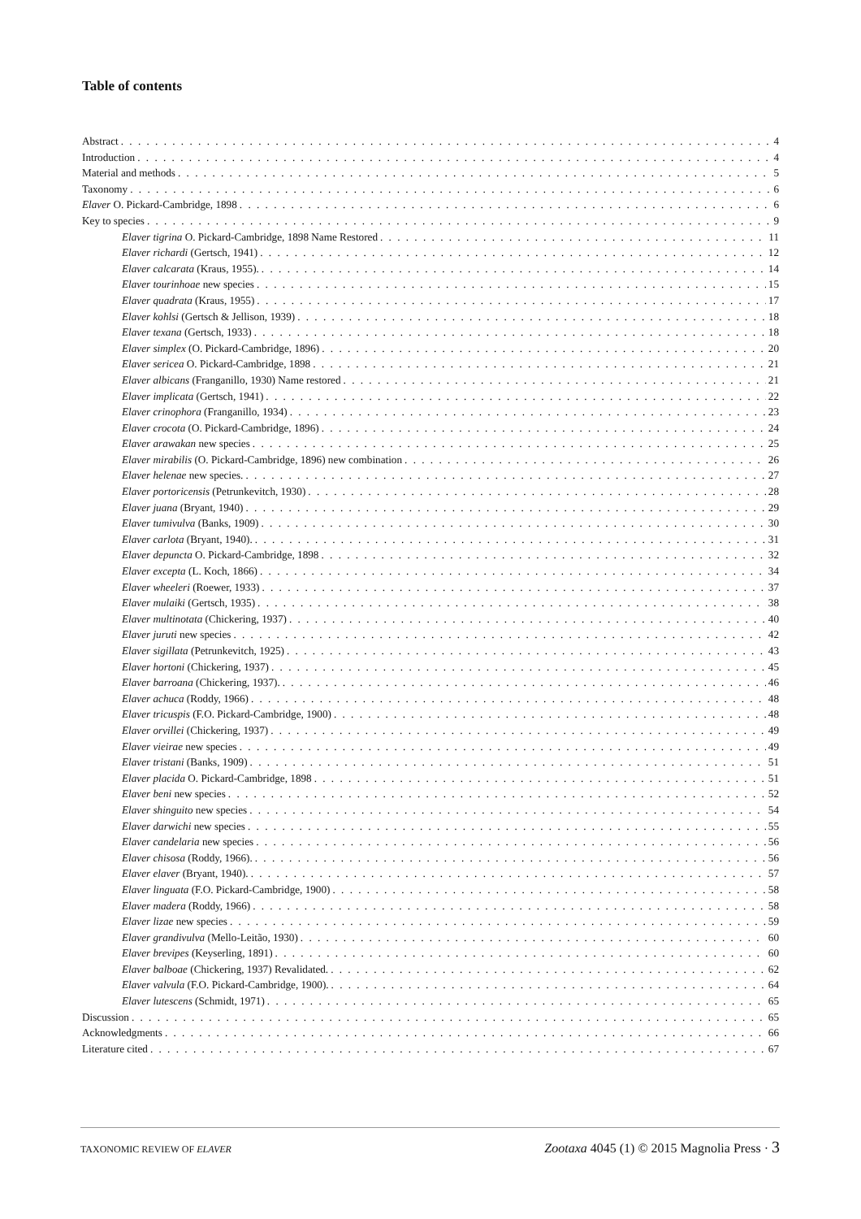Table of contents
Abstract 4
Introduction 4
Material and methods 5
Taxonomy 6
Elaver O. Pickard-Cambridge, 1898 6
Key to species 9
Elaver tigrina O. Pickard-Cambridge, 1898 Name Restored 11
Elaver richardi (Gertsch, 1941) 12
Elaver calcarata (Kraus, 1955). 14
Elaver tourinhoae new species 15
Elaver quadrata (Kraus, 1955) 17
Elaver kohlsi (Gertsch & Jellison, 1939) 18
Elaver texana (Gertsch, 1933) 18
Elaver simplex (O. Pickard-Cambridge, 1896) 20
Elaver sericea O. Pickard-Cambridge, 1898 21
Elaver albicans (Franganillo, 1930) Name restored 21
Elaver implicata (Gertsch, 1941) 22
Elaver crinophora (Franganillo, 1934) 23
Elaver crocota (O. Pickard-Cambridge, 1896) 24
Elaver arawakan new species 25
Elaver mirabilis (O. Pickard-Cambridge, 1896) new combination 26
Elaver helenae new species. 27
Elaver portoricensis (Petrunkevitch, 1930) 28
Elaver juana (Bryant, 1940) 29
Elaver tumivulva (Banks, 1909) 30
Elaver carlota (Bryant, 1940). 31
Elaver depuncta O. Pickard-Cambridge, 1898 32
Elaver excepta (L. Koch, 1866) 34
Elaver wheeleri (Roewer, 1933) 37
Elaver mulaiki (Gertsch, 1935) 38
Elaver multinotata (Chickering, 1937) 40
Elaver juruti new species 42
Elaver sigillata (Petrunkevitch, 1925) 43
Elaver hortoni (Chickering, 1937) 45
Elaver barroana (Chickering, 1937). 46
Elaver achuca (Roddy, 1966) 48
Elaver tricuspis (F.O. Pickard-Cambridge, 1900) 48
Elaver orvillei (Chickering, 1937) 49
Elaver vieirae new species 49
Elaver tristani (Banks, 1909) 51
Elaver placida O. Pickard-Cambridge, 1898 51
Elaver beni new species 52
Elaver shinguito new species 54
Elaver darwichi new species 55
Elaver candelaria new species 56
Elaver chisosa (Roddy, 1966). 56
Elaver elaver (Bryant, 1940). 57
Elaver linguata (F.O. Pickard-Cambridge, 1900) 58
Elaver madera (Roddy, 1966) 58
Elaver lizae new species 59
Elaver grandivulva (Mello-Leitão, 1930) 60
Elaver brevipes (Keyserling, 1891) 60
Elaver balboae (Chickering, 1937) Revalidated. 62
Elaver valvula (F.O. Pickard-Cambridge, 1900). 64
Elaver lutescens (Schmidt, 1971) 65
Discussion 65
Acknowledgments 66
Literature cited 67
TAXONOMIC REVIEW OF ELAVER Zootaxa 4045 (1) © 2015 Magnolia Press · 3